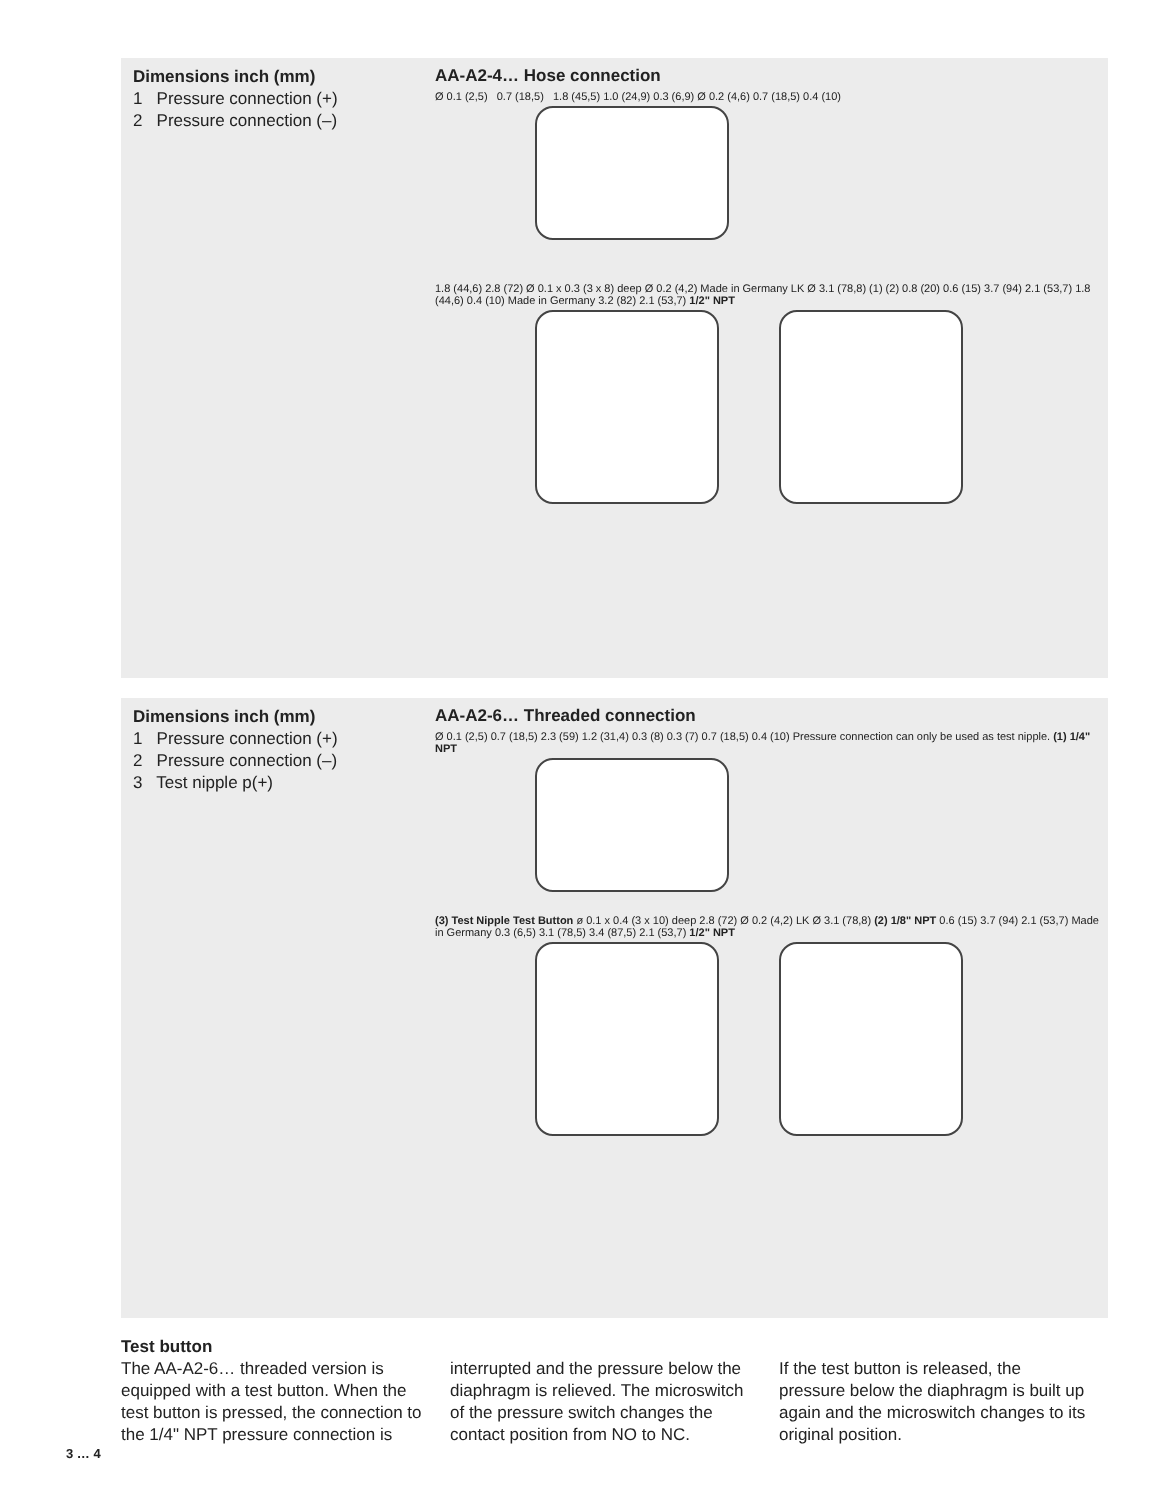Dimensions inch (mm)
1 Pressure connection (+)
2 Pressure connection (–)
AA-A2-4… Hose connection
Ø 0.1 (2,5) 0.7 (18,5) 1.8 (45,5) 1.0 (24,9) 0.3 (6,9) Ø 0.2 (4,6) 0.7 (18,5) 0.4 (10)
1.8 (44,6) 2.8 (72) Ø 0.1 x 0.3 (3 x 8) deep Ø 0.2 (4,2) Made in Germany LK Ø 3.1 (78,8) (1) (2) 0.8 (20) 0.6 (15) 3.7 (94) 2.1 (53,7) 1.8 (44,6) 0.4 (10) Made in Germany 3.2 (82) 2.1 (53,7) 1/2" NPT
Dimensions inch (mm)
1 Pressure connection (+)
2 Pressure connection (–)
3 Test nipple p(+)
AA-A2-6… Threaded connection
Ø 0.1 (2,5) 0.7 (18,5) 2.3 (59) 1.2 (31,4) 0.3 (8) 0.3 (7) 0.7 (18,5) 0.4 (10) Pressure connection can only be used as test nipple. (1) 1/4" NPT
(3) Test Nipple Test Button ø 0.1 x 0.4 (3 x 10) deep 2.8 (72) Ø 0.2 (4,2) LK Ø 3.1 (78,8) (2) 1/8" NPT 0.6 (15) 3.7 (94) 2.1 (53,7) Made in Germany 0.3 (6,5) 3.1 (78,5) 3.4 (87,5) 2.1 (53,7) 1/2" NPT
Test button
The AA-A2-6… threaded version is equipped with a test button. When the test button is pressed, the connection to the 1/4" NPT pressure connection is
interrupted and the pressure below the diaphragm is relieved. The microswitch of the pressure switch changes the contact position from NO to NC.
If the test button is released, the pressure below the diaphragm is built up again and the microswitch changes to its original position.
3 … 4